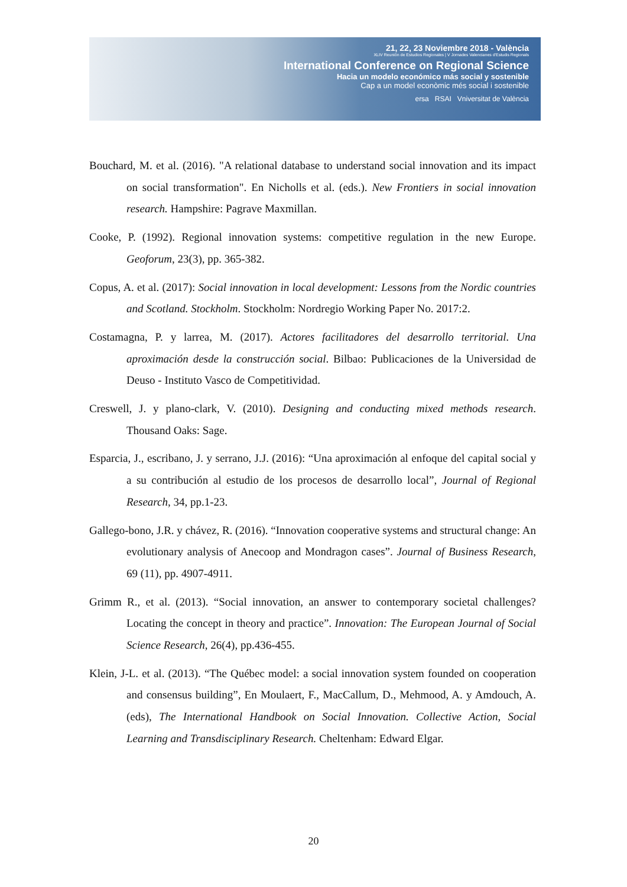21, 22, 23 Noviembre 2018 - València
XLIV Reunión de Estudios Regionales | V Jornades Valencianes d'Estudis Regionals
International Conference on Regional Science
Hacia un modelo económico más social y sostenible
Cap a un model econòmic més social i sostenible
ersa RSAI Vniversitat de València
Bouchard, M. et al. (2016). "A relational database to understand social innovation and its impact on social transformation". En Nicholls et al. (eds.). New Frontiers in social innovation research. Hampshire: Pagrave Maxmillan.
Cooke, P. (1992). Regional innovation systems: competitive regulation in the new Europe. Geoforum, 23(3), pp. 365-382.
Copus, A. et al. (2017): Social innovation in local development: Lessons from the Nordic countries and Scotland. Stockholm. Stockholm: Nordregio Working Paper No. 2017:2.
Costamagna, P. y larrea, M. (2017). Actores facilitadores del desarrollo territorial. Una aproximación desde la construcción social. Bilbao: Publicaciones de la Universidad de Deuso - Instituto Vasco de Competitividad.
Creswell, J. y plano-clark, V. (2010). Designing and conducting mixed methods research. Thousand Oaks: Sage.
Esparcia, J., escribano, J. y serrano, J.J. (2016): “Una aproximación al enfoque del capital social y a su contribución al estudio de los procesos de desarrollo local”, Journal of Regional Research, 34, pp.1-23.
Gallego-bono, J.R. y chávez, R. (2016). “Innovation cooperative systems and structural change: An evolutionary analysis of Anecoop and Mondragon cases”. Journal of Business Research, 69 (11), pp. 4907-4911.
Grimm R., et al. (2013). “Social innovation, an answer to contemporary societal challenges? Locating the concept in theory and practice”. Innovation: The European Journal of Social Science Research, 26(4), pp.436-455.
Klein, J-L. et al. (2013). “The Québec model: a social innovation system founded on cooperation and consensus building”, En Moulaert, F., MacCallum, D., Mehmood, A. y Amdouch, A. (eds), The International Handbook on Social Innovation. Collective Action, Social Learning and Transdisciplinary Research. Cheltenham: Edward Elgar.
20